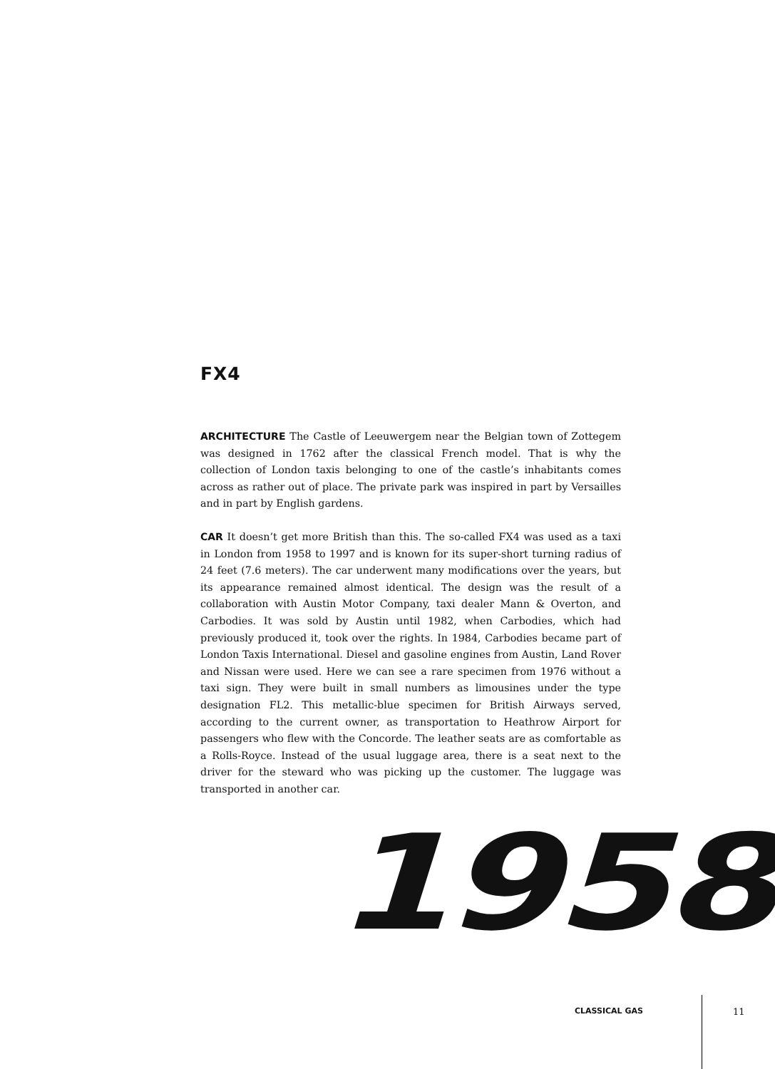FX4
ARCHITECTURE The Castle of Leeuwergem near the Belgian town of Zottegem was designed in 1762 after the classical French model. That is why the collection of London taxis belonging to one of the castle’s inhabitants comes across as rather out of place. The private park was inspired in part by Versailles and in part by English gardens.
CAR It doesn’t get more British than this. The so-called FX4 was used as a taxi in London from 1958 to 1997 and is known for its super-short turning radius of 24 feet (7.6 meters). The car underwent many modifications over the years, but its appearance remained almost identical. The design was the result of a collaboration with Austin Motor Company, taxi dealer Mann & Overton, and Carbodies. It was sold by Austin until 1982, when Carbodies, which had previously produced it, took over the rights. In 1984, Carbodies became part of London Taxis International. Diesel and gasoline engines from Austin, Land Rover and Nissan were used. Here we can see a rare specimen from 1976 without a taxi sign. They were built in small numbers as limousines under the type designation FL2. This metallic-blue specimen for British Airways served, according to the current owner, as transportation to Heathrow Airport for passengers who flew with the Concorde. The leather seats are as comfortable as a Rolls-Royce. Instead of the usual luggage area, there is a seat next to the driver for the steward who was picking up the customer. The luggage was transported in another car.
1958
CLASSICAL GAS 11